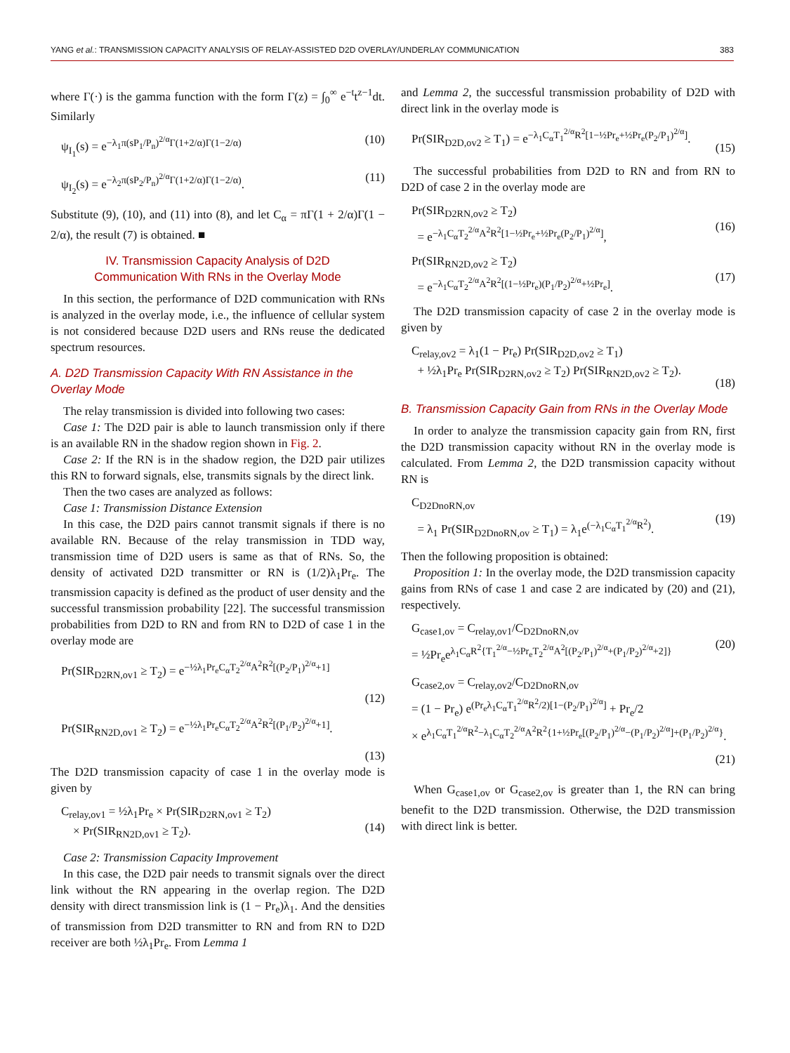YANG et al.: TRANSMISSION CAPACITY ANALYSIS OF RELAY-ASSISTED D2D OVERLAY/UNDERLAY COMMUNICATION 383
where Γ(·) is the gamma function with the form Γ(z) = ∫<sub>0</sub><sup>∞</sup> e<sup>−t</sup>t<sup>z−1</sup>dt. Similarly
ψ<sub>I<sub>1</sub></sub>(s) = e<sup>−λ<sub>1</sub>π(sP<sub>1</sub>/P<sub>n</sub>)<sup>2/α</sup>Γ(1+2/α)Γ(1−2/α)</sup> (10)
ψ<sub>I<sub>2</sub></sub>(s) = e<sup>−λ<sub>2</sub>π(sP<sub>2</sub>/P<sub>n</sub>)<sup>2/α</sup>Γ(1+2/α)Γ(1−2/α)</sup>. (11)
Substitute (9), (10), and (11) into (8), and let C<sub>α</sub> = πΓ(1 + 2/α)Γ(1 − 2/α), the result (7) is obtained. ■
IV. Transmission Capacity Analysis of D2D
Communication With RNs in the Overlay Mode
In this section, the performance of D2D communication with RNs is analyzed in the overlay mode, i.e., the influence of cellular system is not considered because D2D users and RNs reuse the dedicated spectrum resources.
A. D2D Transmission Capacity With RN Assistance in the Overlay Mode
The relay transmission is divided into following two cases:
Case 1: The D2D pair is able to launch transmission only if there is an available RN in the shadow region shown in Fig. 2.
Case 2: If the RN is in the shadow region, the D2D pair utilizes this RN to forward signals, else, transmits signals by the direct link.
Then the two cases are analyzed as follows:
Case 1: Transmission Distance Extension
In this case, the D2D pairs cannot transmit signals if there is no available RN. Because of the relay transmission in TDD way, transmission time of D2D users is same as that of RNs. So, the density of activated D2D transmitter or RN is (1/2)λ<sub>1</sub>Pr<sub>e</sub>. The transmission capacity is defined as the product of user density and the successful transmission probability [22]. The successful transmission probabilities from D2D to RN and from RN to D2D of case 1 in the overlay mode are
Pr(SIR<sub>D2RN,ov1</sub> ≥ T<sub>2</sub>) = e<sup>−½λ<sub>1</sub>Pr<sub>e</sub>C<sub>α</sub>T<sub>2</sub><sup>2/α</sup>A<sup>2</sup>R<sup>2</sup>[(P<sub>2</sub>/P<sub>1</sub>)<sup>2/α</sup>+1]</sup>
(12)
Pr(SIR<sub>RN2D,ov1</sub> ≥ T<sub>2</sub>) = e<sup>−½λ<sub>1</sub>Pr<sub>e</sub>C<sub>α</sub>T<sub>2</sub><sup>2/α</sup>A<sup>2</sup>R<sup>2</sup>[(P<sub>1</sub>/P<sub>2</sub>)<sup>2/α</sup>+1]</sup>.
(13)
The D2D transmission capacity of case 1 in the overlay mode is given by
C<sub>relay,ov1</sub> = ½λ<sub>1</sub>Pr<sub>e</sub> × Pr(SIR<sub>D2RN,ov1</sub> ≥ T<sub>2</sub>)
× Pr(SIR<sub>RN2D,ov1</sub> ≥ T<sub>2</sub>).
(14)
Case 2: Transmission Capacity Improvement
In this case, the D2D pair needs to transmit signals over the direct link without the RN appearing in the overlap region. The D2D density with direct transmission link is (1 − Pr<sub>e</sub>)λ<sub>1</sub>. And the densities of transmission from D2D transmitter to RN and from RN to D2D receiver are both ½λ<sub>1</sub>Pr<sub>e</sub>. From Lemma 1
and Lemma 2, the successful transmission probability of D2D with direct link in the overlay mode is
Pr(SIR<sub>D2D,ov2</sub> ≥ T<sub>1</sub>) = e<sup>−λ<sub>1</sub>C<sub>α</sub>T<sub>1</sub><sup>2/α</sup>R<sup>2</sup>[1−½Pr<sub>e</sub>+½Pr<sub>e</sub>(P<sub>2</sub>/P<sub>1</sub>)<sup>2/α</sup>]</sup>.
(15)
The successful probabilities from D2D to RN and from RN to D2D of case 2 in the overlay mode are
Pr(SIR<sub>D2RN,ov2</sub> ≥ T<sub>2</sub>)
= e<sup>−λ<sub>1</sub>C<sub>α</sub>T<sub>2</sub><sup>2/α</sup>A<sup>2</sup>R<sup>2</sup>[1−½Pr<sub>e</sub>+½Pr<sub>e</sub>(P<sub>2</sub>/P<sub>1</sub>)<sup>2/α</sup>]</sup>,
(16)
Pr(SIR<sub>RN2D,ov2</sub> ≥ T<sub>2</sub>)
= e<sup>−λ<sub>1</sub>C<sub>α</sub>T<sub>2</sub><sup>2/α</sup>A<sup>2</sup>R<sup>2</sup>[(1−½Pr<sub>e</sub>)(P<sub>1</sub>/P<sub>2</sub>)<sup>2/α</sup>+½Pr<sub>e</sub>]</sup>.
(17)
The D2D transmission capacity of case 2 in the overlay mode is given by
C<sub>relay,ov2</sub> = λ<sub>1</sub>(1 − Pr<sub>e</sub>) Pr(SIR<sub>D2D,ov2</sub> ≥ T<sub>1</sub>)
+ ½λ<sub>1</sub>Pr<sub>e</sub> Pr(SIR<sub>D2RN,ov2</sub> ≥ T<sub>2</sub>) Pr(SIR<sub>RN2D,ov2</sub> ≥ T<sub>2</sub>).
(18)
B. Transmission Capacity Gain from RNs in the Overlay Mode
In order to analyze the transmission capacity gain from RN, first the D2D transmission capacity without RN in the overlay mode is calculated. From Lemma 2, the D2D transmission capacity without RN is
C<sub>D2DnoRN,ov</sub>
= λ<sub>1</sub> Pr(SIR<sub>D2DnoRN,ov</sub> ≥ T<sub>1</sub>) = λ<sub>1</sub>e<sup>(−λ<sub>1</sub>C<sub>α</sub>T<sub>1</sub><sup>2/α</sup>R<sup>2</sup>)</sup>.
(19)
Then the following proposition is obtained:
Proposition 1: In the overlay mode, the D2D transmission capacity gains from RNs of case 1 and case 2 are indicated by (20) and (21), respectively.
G<sub>case1,ov</sub> = C<sub>relay,ov1</sub>/C<sub>D2DnoRN,ov</sub>
= ½Pr<sub>e</sub>e<sup>λ<sub>1</sub>C<sub>α</sub>R<sup>2</sup>{T<sub>1</sub><sup>2/α</sup>−½Pr<sub>e</sub>T<sub>2</sub><sup>2/α</sup>A<sup>2</sup>[(P<sub>2</sub>/P<sub>1</sub>)<sup>2/α</sup>+(P<sub>1</sub>/P<sub>2</sub>)<sup>2/α</sup>+2]}</sup>
(20)
G<sub>case2,ov</sub> = C<sub>relay,ov2</sub>/C<sub>D2DnoRN,ov</sub>
= (1 − Pr<sub>e</sub>) e<sup>(Pr<sub>e</sub>λ<sub>1</sub>C<sub>α</sub>T<sub>1</sub><sup>2/α</sup>R<sup>2</sup>/2)[1−(P<sub>2</sub>/P<sub>1</sub>)<sup>2/α</sup>]</sup> + Pr<sub>e</sub>/2
× e<sup>λ<sub>1</sub>C<sub>α</sub>T<sub>1</sub><sup>2/α</sup>R<sup>2</sup>−λ<sub>1</sub>C<sub>α</sub>T<sub>2</sub><sup>2/α</sup>A<sup>2</sup>R<sup>2</sup>{1+½Pr<sub>e</sub>[(P<sub>2</sub>/P<sub>1</sub>)<sup>2/α</sup>−(P<sub>1</sub>/P<sub>2</sub>)<sup>2/α</sup>]+(P<sub>1</sub>/P<sub>2</sub>)<sup>2/α</sup>}</sup>.
(21)
When G<sub>case1,ov</sub> or G<sub>case2,ov</sub> is greater than 1, the RN can bring benefit to the D2D transmission. Otherwise, the D2D transmission with direct link is better.